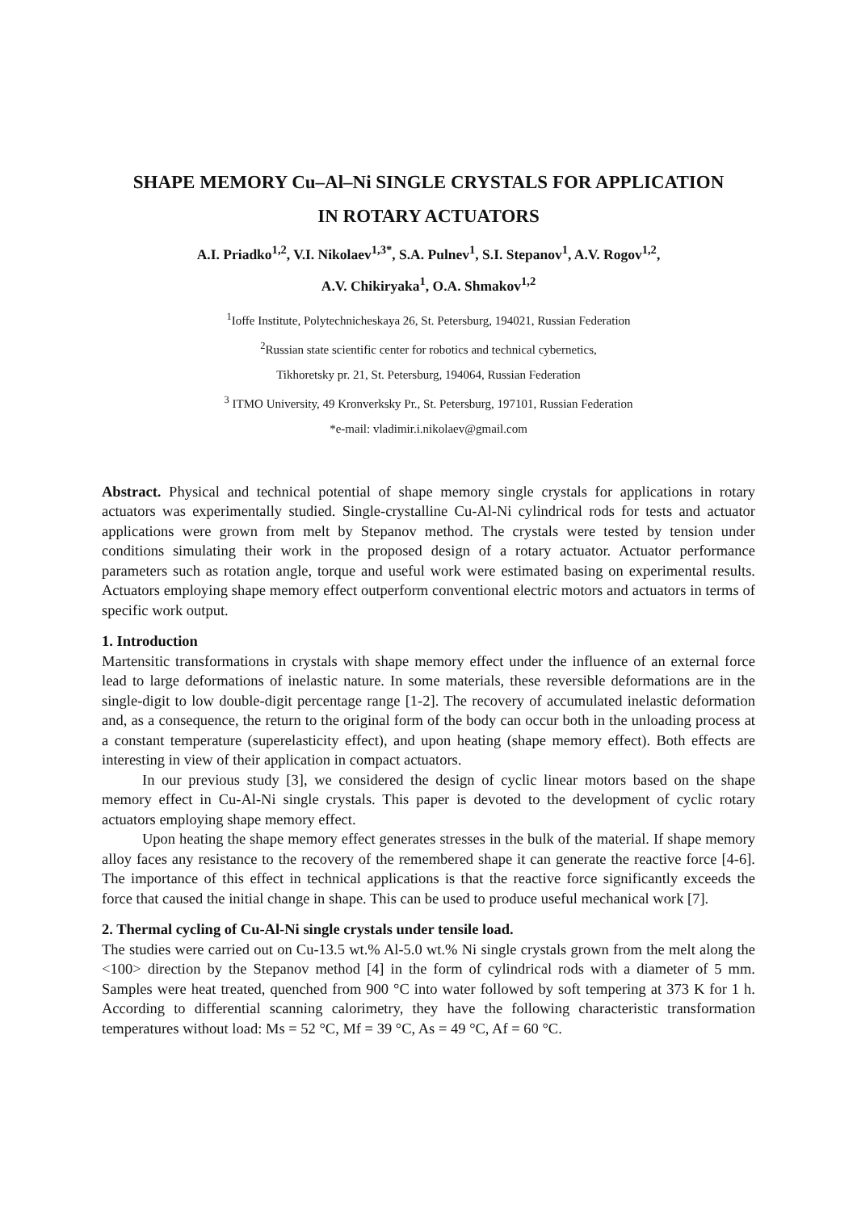SHAPE MEMORY Cu–Al–Ni SINGLE CRYSTALS FOR APPLICATION
IN ROTARY ACTUATORS
A.I. Priadko<sup>1,2</sup>, V.I. Nikolaev<sup>1,3*</sup>, S.A. Pulnev<sup>1</sup>, S.I. Stepanov<sup>1</sup>, A.V. Rogov<sup>1,2</sup>,
A.V. Chikiryaka<sup>1</sup>, O.A. Shmakov<sup>1,2</sup>
<sup>1</sup> Ioffe Institute, Polytechnicheskaya 26, St. Petersburg, 194021, Russian Federation
<sup>2</sup> Russian state scientific center for robotics and technical cybernetics,
Tikhoretsky pr. 21, St. Petersburg, 194064, Russian Federation
<sup>3</sup> ITMO University, 49 Kronverksky Pr., St. Petersburg, 197101, Russian Federation
*e-mail: vladimir.i.nikolaev@gmail.com
Abstract. Physical and technical potential of shape memory single crystals for applications in rotary actuators was experimentally studied. Single-crystalline Cu-Al-Ni cylindrical rods for tests and actuator applications were grown from melt by Stepanov method. The crystals were tested by tension under conditions simulating their work in the proposed design of a rotary actuator. Actuator performance parameters such as rotation angle, torque and useful work were estimated basing on experimental results. Actuators employing shape memory effect outperform conventional electric motors and actuators in terms of specific work output.
1. Introduction
Martensitic transformations in crystals with shape memory effect under the influence of an external force lead to large deformations of inelastic nature. In some materials, these reversible deformations are in the single-digit to low double-digit percentage range [1-2]. The recovery of accumulated inelastic deformation and, as a consequence, the return to the original form of the body can occur both in the unloading process at a constant temperature (superelasticity effect), and upon heating (shape memory effect). Both effects are interesting in view of their application in compact actuators.
In our previous study [3], we considered the design of cyclic linear motors based on the shape memory effect in Cu-Al-Ni single crystals. This paper is devoted to the development of cyclic rotary actuators employing shape memory effect.
Upon heating the shape memory effect generates stresses in the bulk of the material. If shape memory alloy faces any resistance to the recovery of the remembered shape it can generate the reactive force [4-6]. The importance of this effect in technical applications is that the reactive force significantly exceeds the force that caused the initial change in shape. This can be used to produce useful mechanical work [7].
2. Thermal cycling of Cu-Al-Ni single crystals under tensile load.
The studies were carried out on Cu-13.5 wt.% Al-5.0 wt.% Ni single crystals grown from the melt along the <100> direction by the Stepanov method [4] in the form of cylindrical rods with a diameter of 5 mm. Samples were heat treated, quenched from 900 °C into water followed by soft tempering at 373 K for 1 h. According to differential scanning calorimetry, they have the following characteristic transformation temperatures without load: Ms = 52 °C, Mf = 39 °C, As = 49 °C, Af = 60 °C.